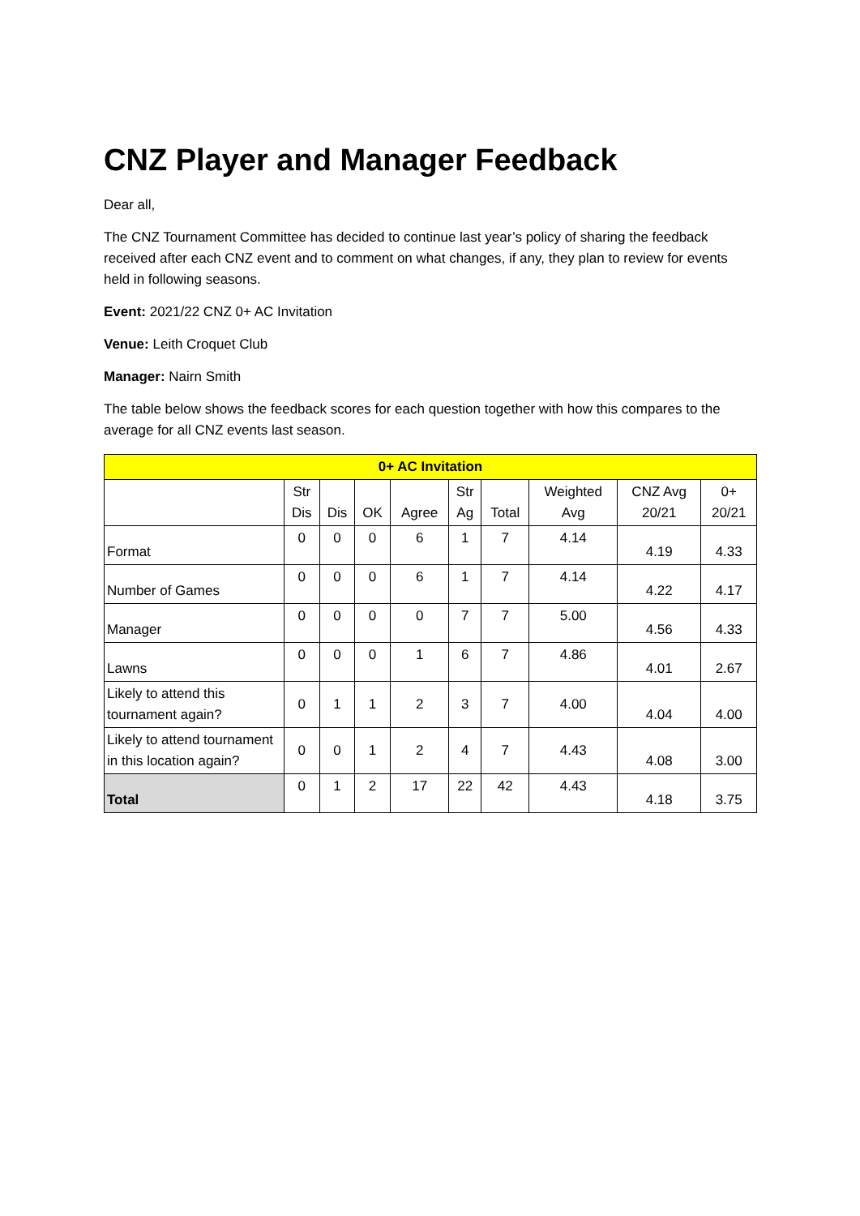CNZ Player and Manager Feedback
Dear all,
The CNZ Tournament Committee has decided to continue last year’s policy of sharing the feedback received after each CNZ event and to comment on what changes, if any, they plan to review for events held in following seasons.
Event: 2021/22 CNZ 0+ AC Invitation
Venue: Leith Croquet Club
Manager: Nairn Smith
The table below shows the feedback scores for each question together with how this compares to the average for all CNZ events last season.
| 0+ AC Invitation | | | | | | | | | |
| --- | --- | --- | --- | --- | --- | --- | --- | --- | --- |
| | Str Dis | Dis | OK | Agree | Str Ag | Total | Weighted Avg | CNZ Avg 20/21 | 0+ 20/21 |
| Format | 0 | 0 | 0 | 6 | 1 | 7 | 4.14 | 4.19 | 4.33 |
| Number of Games | 0 | 0 | 0 | 6 | 1 | 7 | 4.14 | 4.22 | 4.17 |
| Manager | 0 | 0 | 0 | 0 | 7 | 7 | 5.00 | 4.56 | 4.33 |
| Lawns | 0 | 0 | 0 | 1 | 6 | 7 | 4.86 | 4.01 | 2.67 |
| Likely to attend this tournament again? | 0 | 1 | 1 | 2 | 3 | 7 | 4.00 | 4.04 | 4.00 |
| Likely to attend tournament in this location again? | 0 | 0 | 1 | 2 | 4 | 7 | 4.43 | 4.08 | 3.00 |
| Total | 0 | 1 | 2 | 17 | 22 | 42 | 4.43 | 4.18 | 3.75 |